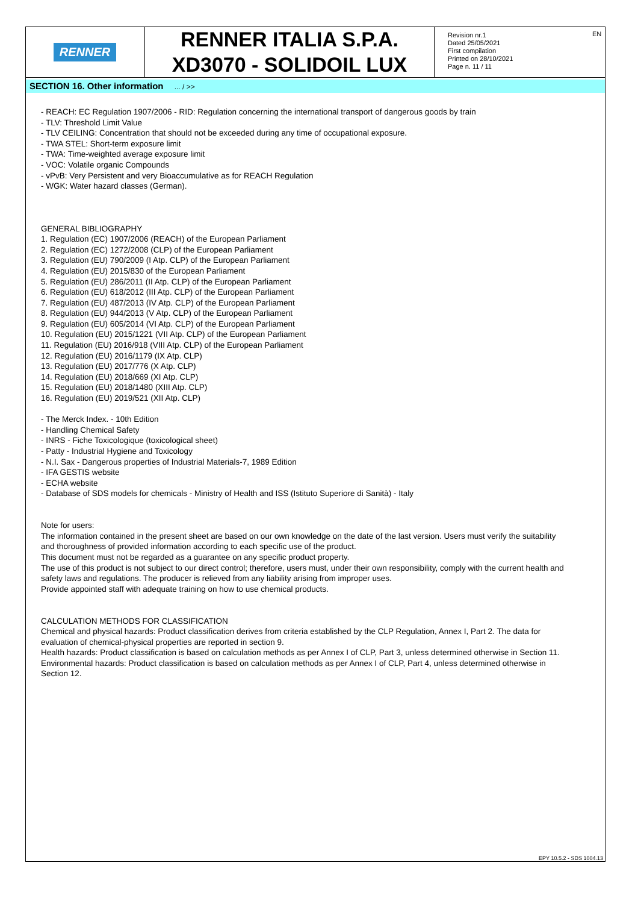EN
RENNER
RENNER ITALIA S.P.A.
XD3070 - SOLIDOIL LUX
Revision nr.1
Dated 25/05/2021
First compilation
Printed on 28/10/2021
Page n. 11 / 11
SECTION 16. Other information ... / >>
- REACH: EC Regulation 1907/2006 - RID: Regulation concerning the international transport of dangerous goods by train
- TLV: Threshold Limit Value
- TLV CEILING: Concentration that should not be exceeded during any time of occupational exposure.
- TWA STEL: Short-term exposure limit
- TWA: Time-weighted average exposure limit
- VOC: Volatile organic Compounds
- vPvB: Very Persistent and very Bioaccumulative as for REACH Regulation
- WGK: Water hazard classes (German).
GENERAL BIBLIOGRAPHY
1. Regulation (EC) 1907/2006 (REACH) of the European Parliament
2. Regulation (EC) 1272/2008 (CLP) of the European Parliament
3. Regulation (EU) 790/2009 (I Atp. CLP) of the European Parliament
4. Regulation (EU) 2015/830 of the European Parliament
5. Regulation (EU) 286/2011 (II Atp. CLP) of the European Parliament
6. Regulation (EU) 618/2012 (III Atp. CLP) of the European Parliament
7. Regulation (EU) 487/2013 (IV Atp. CLP) of the European Parliament
8. Regulation (EU) 944/2013 (V Atp. CLP) of the European Parliament
9. Regulation (EU) 605/2014 (VI Atp. CLP) of the European Parliament
10. Regulation (EU) 2015/1221 (VII Atp. CLP) of the European Parliament
11. Regulation (EU) 2016/918 (VIII Atp. CLP) of the European Parliament
12. Regulation (EU) 2016/1179 (IX Atp. CLP)
13. Regulation (EU) 2017/776 (X Atp. CLP)
14. Regulation (EU) 2018/669 (XI Atp. CLP)
15. Regulation (EU) 2018/1480 (XIII Atp. CLP)
16. Regulation (EU) 2019/521 (XII Atp. CLP)
- The Merck Index. - 10th Edition
- Handling Chemical Safety
- INRS - Fiche Toxicologique (toxicological sheet)
- Patty - Industrial Hygiene and Toxicology
- N.I. Sax - Dangerous properties of Industrial Materials-7, 1989 Edition
- IFA GESTIS website
- ECHA website
- Database of SDS models for chemicals - Ministry of Health and ISS (Istituto Superiore di Sanità) - Italy
Note for users:
The information contained in the present sheet are based on our own knowledge on the date of the last version. Users must verify the suitability and thoroughness of provided information according to each specific use of the product.
This document must not be regarded as a guarantee on any specific product property.
The use of this product is not subject to our direct control; therefore, users must, under their own responsibility, comply with the current health and safety laws and regulations. The producer is relieved from any liability arising from improper uses.
Provide appointed staff with adequate training on how to use chemical products.
CALCULATION METHODS FOR CLASSIFICATION
Chemical and physical hazards: Product classification derives from criteria established by the CLP Regulation, Annex I, Part 2. The data for evaluation of chemical-physical properties are reported in section 9.
Health hazards: Product classification is based on calculation methods as per Annex I of CLP, Part 3, unless determined otherwise in Section 11.
Environmental hazards: Product classification is based on calculation methods as per Annex I of CLP, Part 4, unless determined otherwise in Section 12.
EPY 10.5.2 - SDS 1004.13